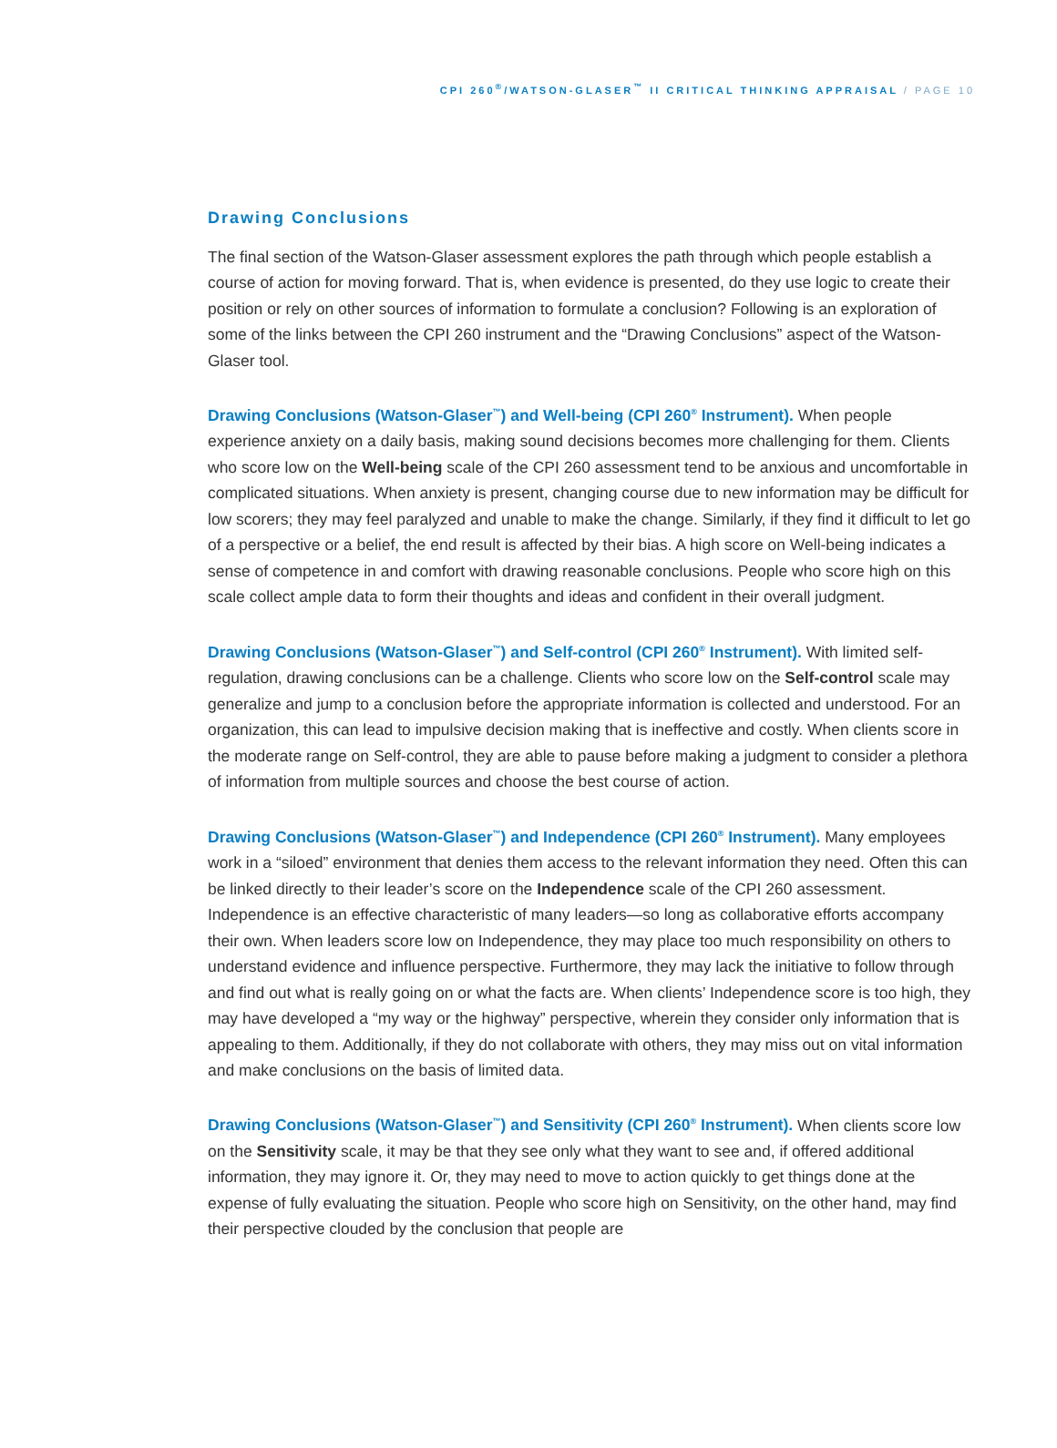CPI 260<sup>®</sup>/WATSON-GLASER<sup>™</sup> II CRITICAL THINKING APPRAISAL / PAGE 10
Drawing Conclusions
The final section of the Watson-Glaser assessment explores the path through which people establish a course of action for moving forward. That is, when evidence is presented, do they use logic to create their position or rely on other sources of information to formulate a conclusion? Following is an exploration of some of the links between the CPI 260 instrument and the “Drawing Conclusions” aspect of the Watson-Glaser tool.
Drawing Conclusions (Watson-Glaser<sup>™</sup>) and Well-being (CPI 260<sup>®</sup> Instrument). When people experience anxiety on a daily basis, making sound decisions becomes more challenging for them. Clients who score low on the Well-being scale of the CPI 260 assessment tend to be anxious and uncomfortable in complicated situations. When anxiety is present, changing course due to new information may be difficult for low scorers; they may feel paralyzed and unable to make the change. Similarly, if they find it difficult to let go of a perspective or a belief, the end result is affected by their bias. A high score on Well-being indicates a sense of competence in and comfort with drawing reasonable conclusions. People who score high on this scale collect ample data to form their thoughts and ideas and confident in their overall judgment.
Drawing Conclusions (Watson-Glaser<sup>™</sup>) and Self-control (CPI 260<sup>®</sup> Instrument). With limited self-regulation, drawing conclusions can be a challenge. Clients who score low on the Self-control scale may generalize and jump to a conclusion before the appropriate information is collected and understood. For an organization, this can lead to impulsive decision making that is ineffective and costly. When clients score in the moderate range on Self-control, they are able to pause before making a judgment to consider a plethora of information from multiple sources and choose the best course of action.
Drawing Conclusions (Watson-Glaser<sup>™</sup>) and Independence (CPI 260<sup>®</sup> Instrument). Many employees work in a “siloed” environment that denies them access to the relevant information they need. Often this can be linked directly to their leader’s score on the Independence scale of the CPI 260 assessment. Independence is an effective characteristic of many leaders—so long as collaborative efforts accompany their own. When leaders score low on Independence, they may place too much responsibility on others to understand evidence and influence perspective. Furthermore, they may lack the initiative to follow through and find out what is really going on or what the facts are. When clients’ Independence score is too high, they may have developed a “my way or the highway” perspective, wherein they consider only information that is appealing to them. Additionally, if they do not collaborate with others, they may miss out on vital information and make conclusions on the basis of limited data.
Drawing Conclusions (Watson-Glaser<sup>™</sup>) and Sensitivity (CPI 260<sup>®</sup> Instrument). When clients score low on the Sensitivity scale, it may be that they see only what they want to see and, if offered additional information, they may ignore it. Or, they may need to move to action quickly to get things done at the expense of fully evaluating the situation. People who score high on Sensitivity, on the other hand, may find their perspective clouded by the conclusion that people are